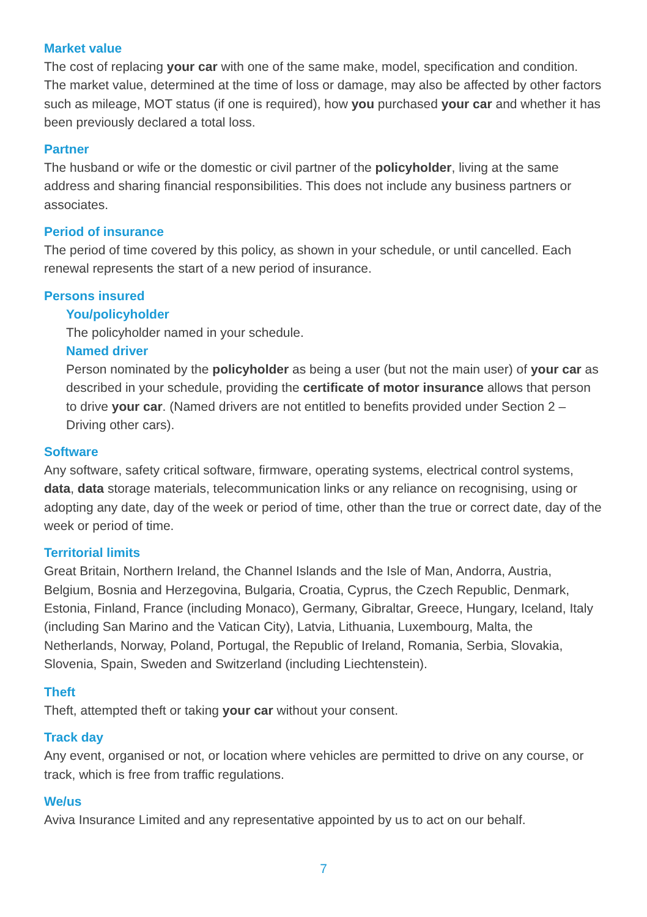Market value
The cost of replacing your car with one of the same make, model, specification and condition. The market value, determined at the time of loss or damage, may also be affected by other factors such as mileage, MOT status (if one is required), how you purchased your car and whether it has been previously declared a total loss.
Partner
The husband or wife or the domestic or civil partner of the policyholder, living at the same address and sharing financial responsibilities. This does not include any business partners or associates.
Period of insurance
The period of time covered by this policy, as shown in your schedule, or until cancelled. Each renewal represents the start of a new period of insurance.
Persons insured
You/policyholder
The policyholder named in your schedule.
Named driver
Person nominated by the policyholder as being a user (but not the main user) of your car as described in your schedule, providing the certificate of motor insurance allows that person to drive your car. (Named drivers are not entitled to benefits provided under Section 2 – Driving other cars).
Software
Any software, safety critical software, firmware, operating systems, electrical control systems, data, data storage materials, telecommunication links or any reliance on recognising, using or adopting any date, day of the week or period of time, other than the true or correct date, day of the week or period of time.
Territorial limits
Great Britain, Northern Ireland, the Channel Islands and the Isle of Man, Andorra, Austria, Belgium, Bosnia and Herzegovina, Bulgaria, Croatia, Cyprus, the Czech Republic, Denmark, Estonia, Finland, France (including Monaco), Germany, Gibraltar, Greece, Hungary, Iceland, Italy (including San Marino and the Vatican City), Latvia, Lithuania, Luxembourg, Malta, the Netherlands, Norway, Poland, Portugal, the Republic of Ireland, Romania, Serbia, Slovakia, Slovenia, Spain, Sweden and Switzerland (including Liechtenstein).
Theft
Theft, attempted theft or taking your car without your consent.
Track day
Any event, organised or not, or location where vehicles are permitted to drive on any course, or track, which is free from traffic regulations.
We/us
Aviva Insurance Limited and any representative appointed by us to act on our behalf.
7